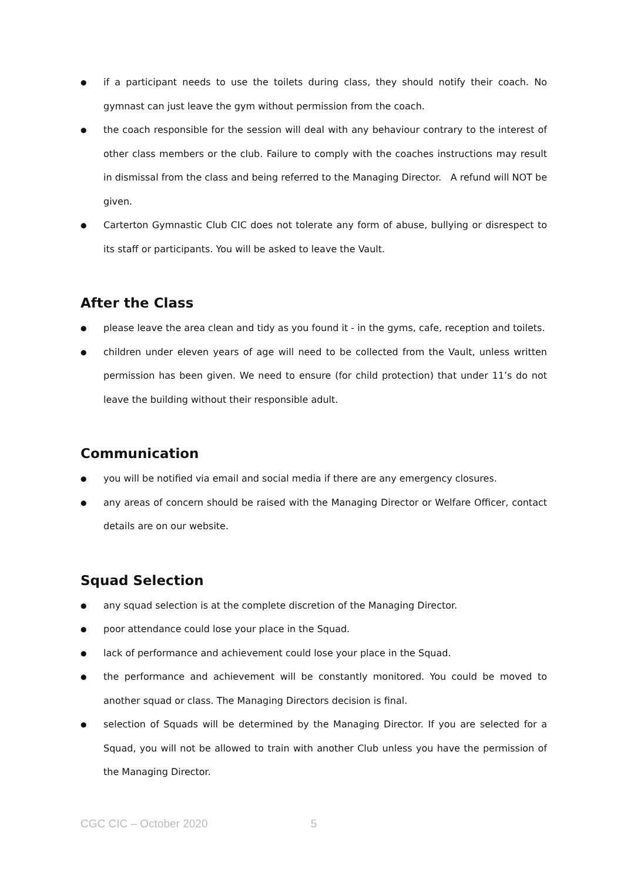● if a participant needs to use the toilets during class, they should notify their coach. No gymnast can just leave the gym without permission from the coach.
● the coach responsible for the session will deal with any behaviour contrary to the interest of other class members or the club. Failure to comply with the coaches instructions may result in dismissal from the class and being referred to the Managing Director. A refund will NOT be given.
● Carterton Gymnastic Club CIC does not tolerate any form of abuse, bullying or disrespect to its staff or participants. You will be asked to leave the Vault.
After the Class
● please leave the area clean and tidy as you found it - in the gyms, cafe, reception and toilets.
● children under eleven years of age will need to be collected from the Vault, unless written permission has been given. We need to ensure (for child protection) that under 11’s do not leave the building without their responsible adult.
Communication
● you will be notified via email and social media if there are any emergency closures.
● any areas of concern should be raised with the Managing Director or Welfare Officer, contact details are on our website.
Squad Selection
● any squad selection is at the complete discretion of the Managing Director.
● poor attendance could lose your place in the Squad.
● lack of performance and achievement could lose your place in the Squad.
● the performance and achievement will be constantly monitored. You could be moved to another squad or class. The Managing Directors decision is final.
● selection of Squads will be determined by the Managing Director. If you are selected for a Squad, you will not be allowed to train with another Club unless you have the permission of the Managing Director.
CGC CIC – October 2020 5